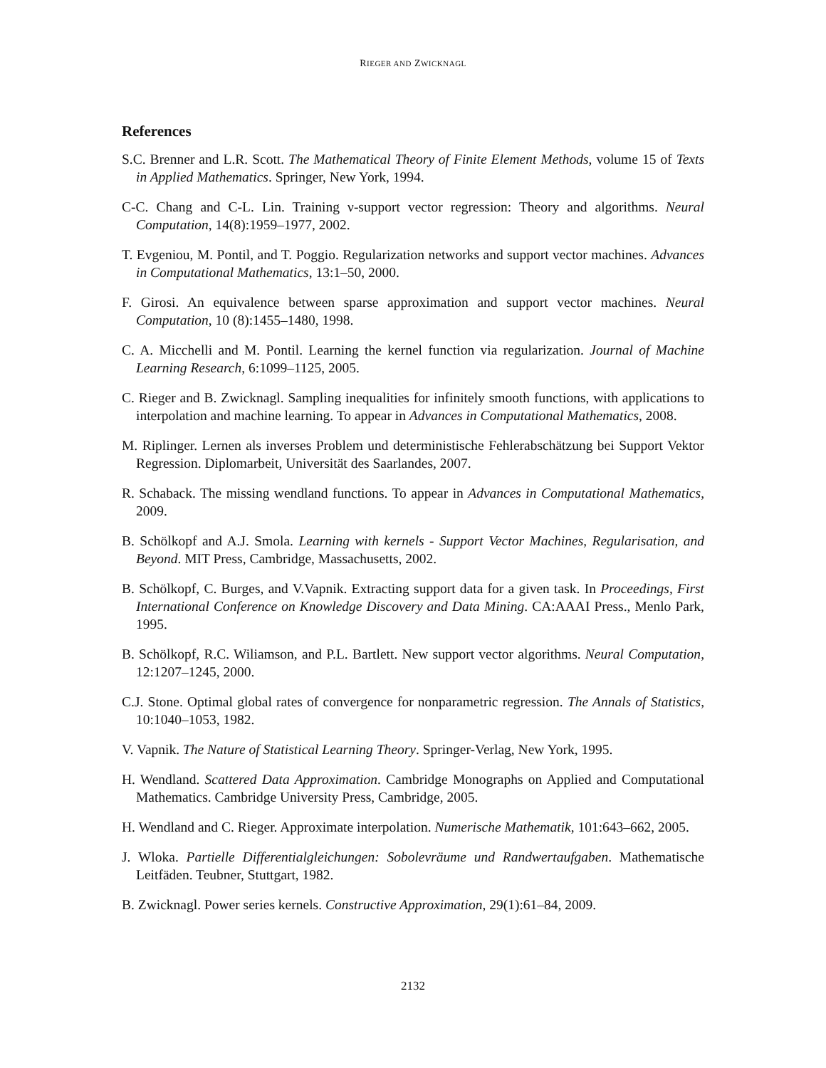RIEGER AND ZWICKNAGL
References
S.C. Brenner and L.R. Scott. The Mathematical Theory of Finite Element Methods, volume 15 of Texts in Applied Mathematics. Springer, New York, 1994.
C-C. Chang and C-L. Lin. Training ν-support vector regression: Theory and algorithms. Neural Computation, 14(8):1959–1977, 2002.
T. Evgeniou, M. Pontil, and T. Poggio. Regularization networks and support vector machines. Advances in Computational Mathematics, 13:1–50, 2000.
F. Girosi. An equivalence between sparse approximation and support vector machines. Neural Computation, 10 (8):1455–1480, 1998.
C. A. Micchelli and M. Pontil. Learning the kernel function via regularization. Journal of Machine Learning Research, 6:1099–1125, 2005.
C. Rieger and B. Zwicknagl. Sampling inequalities for infinitely smooth functions, with applications to interpolation and machine learning. To appear in Advances in Computational Mathematics, 2008.
M. Riplinger. Lernen als inverses Problem und deterministische Fehlerabschätzung bei Support Vektor Regression. Diplomarbeit, Universität des Saarlandes, 2007.
R. Schaback. The missing wendland functions. To appear in Advances in Computational Mathematics, 2009.
B. Schölkopf and A.J. Smola. Learning with kernels - Support Vector Machines, Regularisation, and Beyond. MIT Press, Cambridge, Massachusetts, 2002.
B. Schölkopf, C. Burges, and V.Vapnik. Extracting support data for a given task. In Proceedings, First International Conference on Knowledge Discovery and Data Mining. CA:AAAI Press., Menlo Park, 1995.
B. Schölkopf, R.C. Wiliamson, and P.L. Bartlett. New support vector algorithms. Neural Computation, 12:1207–1245, 2000.
C.J. Stone. Optimal global rates of convergence for nonparametric regression. The Annals of Statistics, 10:1040–1053, 1982.
V. Vapnik. The Nature of Statistical Learning Theory. Springer-Verlag, New York, 1995.
H. Wendland. Scattered Data Approximation. Cambridge Monographs on Applied and Computational Mathematics. Cambridge University Press, Cambridge, 2005.
H. Wendland and C. Rieger. Approximate interpolation. Numerische Mathematik, 101:643–662, 2005.
J. Wloka. Partielle Differentialgleichungen: Sobolevräume und Randwertaufgaben. Mathematische Leitfäden. Teubner, Stuttgart, 1982.
B. Zwicknagl. Power series kernels. Constructive Approximation, 29(1):61–84, 2009.
2132